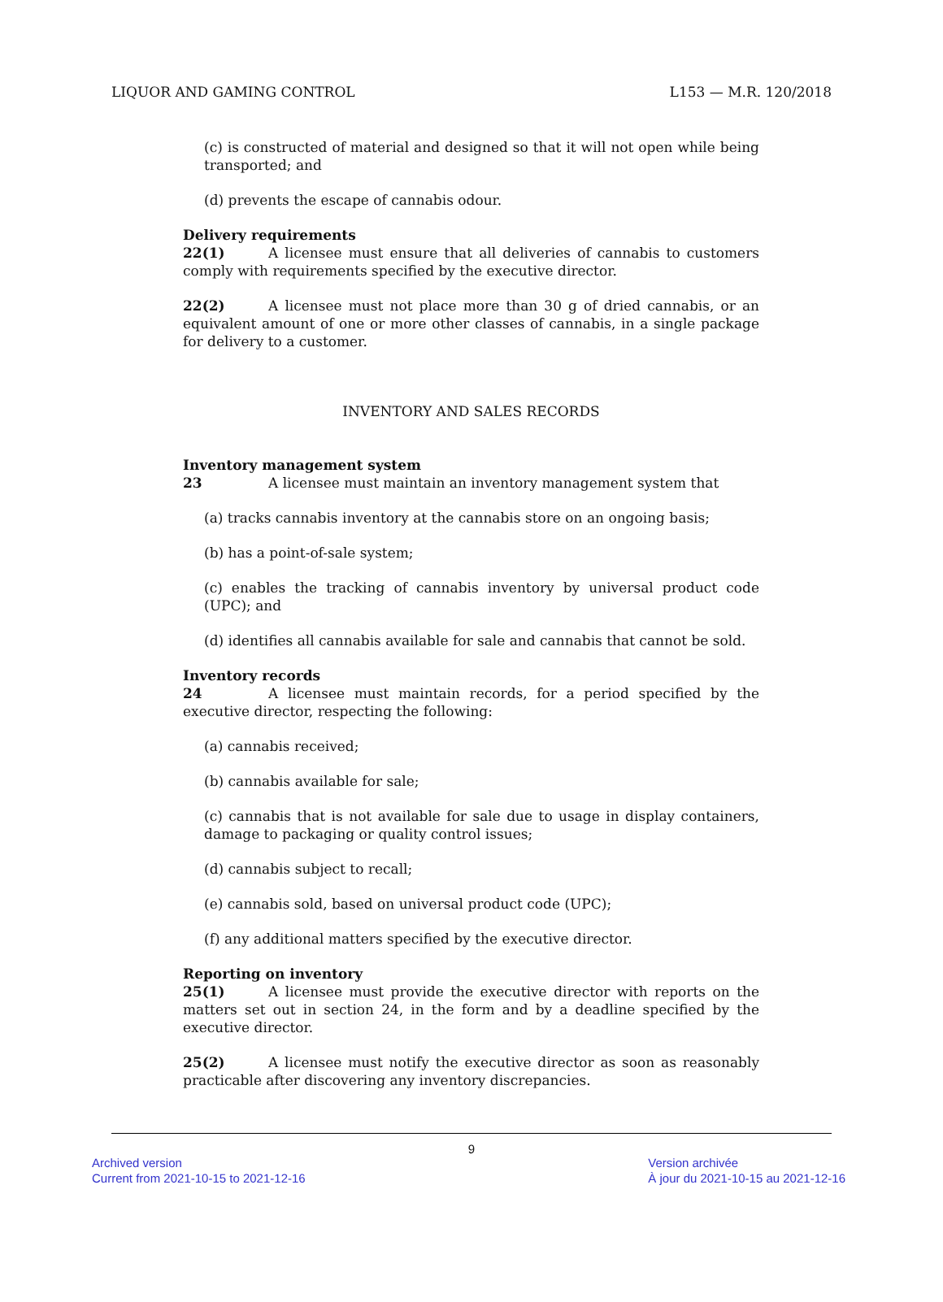LIQUOR AND GAMING CONTROL L153 — M.R. 120/2018
(c) is constructed of material and designed so that it will not open while being transported; and
(d) prevents the escape of cannabis odour.
Delivery requirements
22(1) A licensee must ensure that all deliveries of cannabis to customers comply with requirements specified by the executive director.
22(2) A licensee must not place more than 30 g of dried cannabis, or an equivalent amount of one or more other classes of cannabis, in a single package for delivery to a customer.
INVENTORY AND SALES RECORDS
Inventory management system
23 A licensee must maintain an inventory management system that
(a) tracks cannabis inventory at the cannabis store on an ongoing basis;
(b) has a point-of-sale system;
(c) enables the tracking of cannabis inventory by universal product code (UPC); and
(d) identifies all cannabis available for sale and cannabis that cannot be sold.
Inventory records
24 A licensee must maintain records, for a period specified by the executive director, respecting the following:
(a) cannabis received;
(b) cannabis available for sale;
(c) cannabis that is not available for sale due to usage in display containers, damage to packaging or quality control issues;
(d) cannabis subject to recall;
(e) cannabis sold, based on universal product code (UPC);
(f) any additional matters specified by the executive director.
Reporting on inventory
25(1) A licensee must provide the executive director with reports on the matters set out in section 24, in the form and by a deadline specified by the executive director.
25(2) A licensee must notify the executive director as soon as reasonably practicable after discovering any inventory discrepancies.
9
Archived version
Current from 2021-10-15 to 2021-12-16
Version archivée
À jour du 2021-10-15 au 2021-12-16